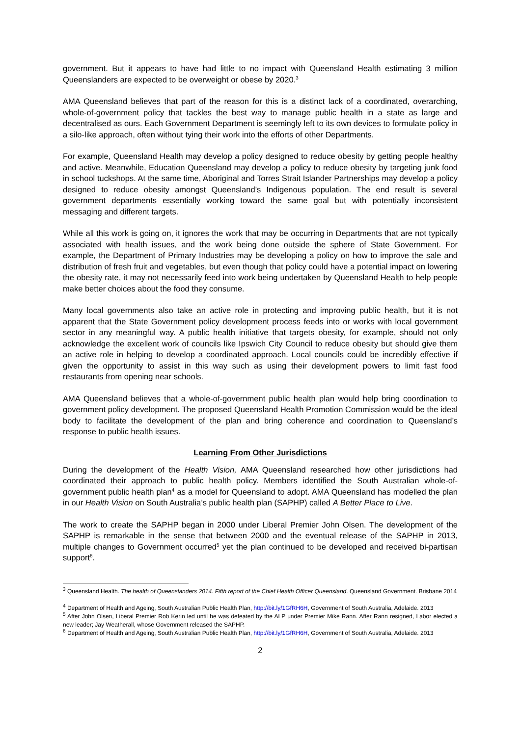government. But it appears to have had little to no impact with Queensland Health estimating 3 million Queenslanders are expected to be overweight or obese by 2020.<sup>3</sup>
AMA Queensland believes that part of the reason for this is a distinct lack of a coordinated, overarching, whole-of-government policy that tackles the best way to manage public health in a state as large and decentralised as ours. Each Government Department is seemingly left to its own devices to formulate policy in a silo-like approach, often without tying their work into the efforts of other Departments.
For example, Queensland Health may develop a policy designed to reduce obesity by getting people healthy and active. Meanwhile, Education Queensland may develop a policy to reduce obesity by targeting junk food in school tuckshops. At the same time, Aboriginal and Torres Strait Islander Partnerships may develop a policy designed to reduce obesity amongst Queensland’s Indigenous population. The end result is several government departments essentially working toward the same goal but with potentially inconsistent messaging and different targets.
While all this work is going on, it ignores the work that may be occurring in Departments that are not typically associated with health issues, and the work being done outside the sphere of State Government. For example, the Department of Primary Industries may be developing a policy on how to improve the sale and distribution of fresh fruit and vegetables, but even though that policy could have a potential impact on lowering the obesity rate, it may not necessarily feed into work being undertaken by Queensland Health to help people make better choices about the food they consume.
Many local governments also take an active role in protecting and improving public health, but it is not apparent that the State Government policy development process feeds into or works with local government sector in any meaningful way. A public health initiative that targets obesity, for example, should not only acknowledge the excellent work of councils like Ipswich City Council to reduce obesity but should give them an active role in helping to develop a coordinated approach. Local councils could be incredibly effective if given the opportunity to assist in this way such as using their development powers to limit fast food restaurants from opening near schools.
AMA Queensland believes that a whole-of-government public health plan would help bring coordination to government policy development. The proposed Queensland Health Promotion Commission would be the ideal body to facilitate the development of the plan and bring coherence and coordination to Queensland’s response to public health issues.
Learning From Other Jurisdictions
During the development of the Health Vision, AMA Queensland researched how other jurisdictions had coordinated their approach to public health policy. Members identified the South Australian whole-of-government public health plan<sup>4</sup> as a model for Queensland to adopt. AMA Queensland has modelled the plan in our Health Vision on South Australia’s public health plan (SAPHP) called A Better Place to Live.
The work to create the SAPHP began in 2000 under Liberal Premier John Olsen. The development of the SAPHP is remarkable in the sense that between 2000 and the eventual release of the SAPHP in 2013, multiple changes to Government occurred<sup>5</sup> yet the plan continued to be developed and received bi-partisan support<sup>6</sup>.
<sup>3</sup> Queensland Health. The health of Queenslanders 2014. Fifth report of the Chief Health Officer Queensland. Queensland Government. Brisbane 2014
<sup>4</sup> Department of Health and Ageing, South Australian Public Health Plan, http://bit.ly/1GfRH6H, Government of South Australia, Adelaide. 2013
<sup>5</sup> After John Olsen, Liberal Premier Rob Kerin led until he was defeated by the ALP under Premier Mike Rann. After Rann resigned, Labor elected a new leader; Jay Weatherall, whose Government released the SAPHP.
<sup>6</sup> Department of Health and Ageing, South Australian Public Health Plan, http://bit.ly/1GfRH6H, Government of South Australia, Adelaide. 2013
2